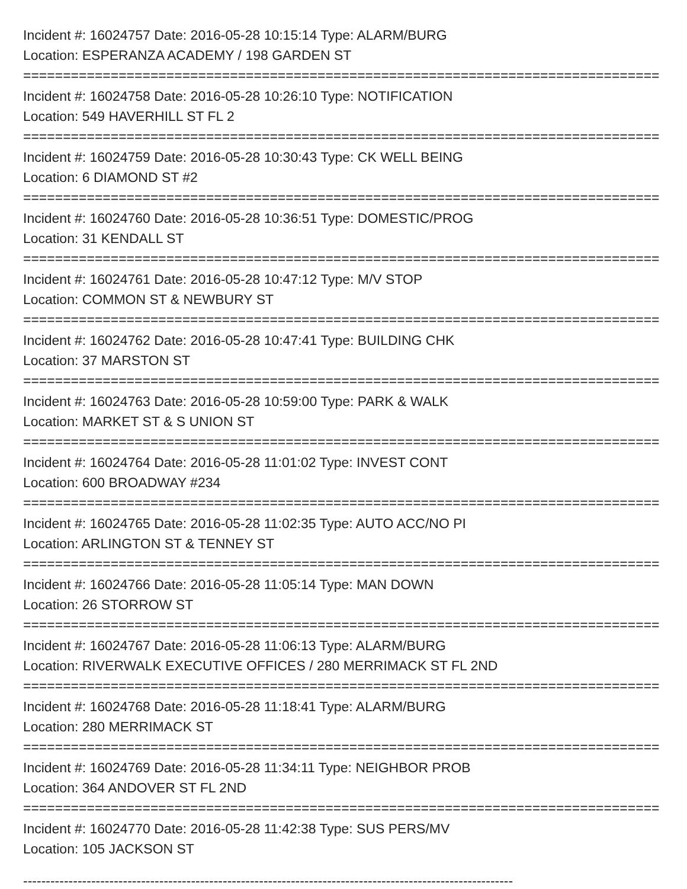Incident #: 16024757 Date: 2016-05-28 10:15:14 Type: ALARM/BURG
Location: ESPERANZA ACADEMY / 198 GARDEN ST
================================================================================
Incident #: 16024758 Date: 2016-05-28 10:26:10 Type: NOTIFICATION
Location: 549 HAVERHILL ST FL 2
================================================================================
Incident #: 16024759 Date: 2016-05-28 10:30:43 Type: CK WELL BEING
Location: 6 DIAMOND ST #2
================================================================================
Incident #: 16024760 Date: 2016-05-28 10:36:51 Type: DOMESTIC/PROG
Location: 31 KENDALL ST
================================================================================
Incident #: 16024761 Date: 2016-05-28 10:47:12 Type: M/V STOP
Location: COMMON ST & NEWBURY ST
================================================================================
Incident #: 16024762 Date: 2016-05-28 10:47:41 Type: BUILDING CHK
Location: 37 MARSTON ST
================================================================================
Incident #: 16024763 Date: 2016-05-28 10:59:00 Type: PARK & WALK
Location: MARKET ST & S UNION ST
================================================================================
Incident #: 16024764 Date: 2016-05-28 11:01:02 Type: INVEST CONT
Location: 600 BROADWAY #234
================================================================================
Incident #: 16024765 Date: 2016-05-28 11:02:35 Type: AUTO ACC/NO PI
Location: ARLINGTON ST & TENNEY ST
================================================================================
Incident #: 16024766 Date: 2016-05-28 11:05:14 Type: MAN DOWN
Location: 26 STORROW ST
================================================================================
Incident #: 16024767 Date: 2016-05-28 11:06:13 Type: ALARM/BURG
Location: RIVERWALK EXECUTIVE OFFICES / 280 MERRIMACK ST FL 2ND
================================================================================
Incident #: 16024768 Date: 2016-05-28 11:18:41 Type: ALARM/BURG
Location: 280 MERRIMACK ST
================================================================================
Incident #: 16024769 Date: 2016-05-28 11:34:11 Type: NEIGHBOR PROB
Location: 364 ANDOVER ST FL 2ND
================================================================================
Incident #: 16024770 Date: 2016-05-28 11:42:38 Type: SUS PERS/MV
Location: 105 JACKSON ST
------------------------------------------------------------------------------------------------------------